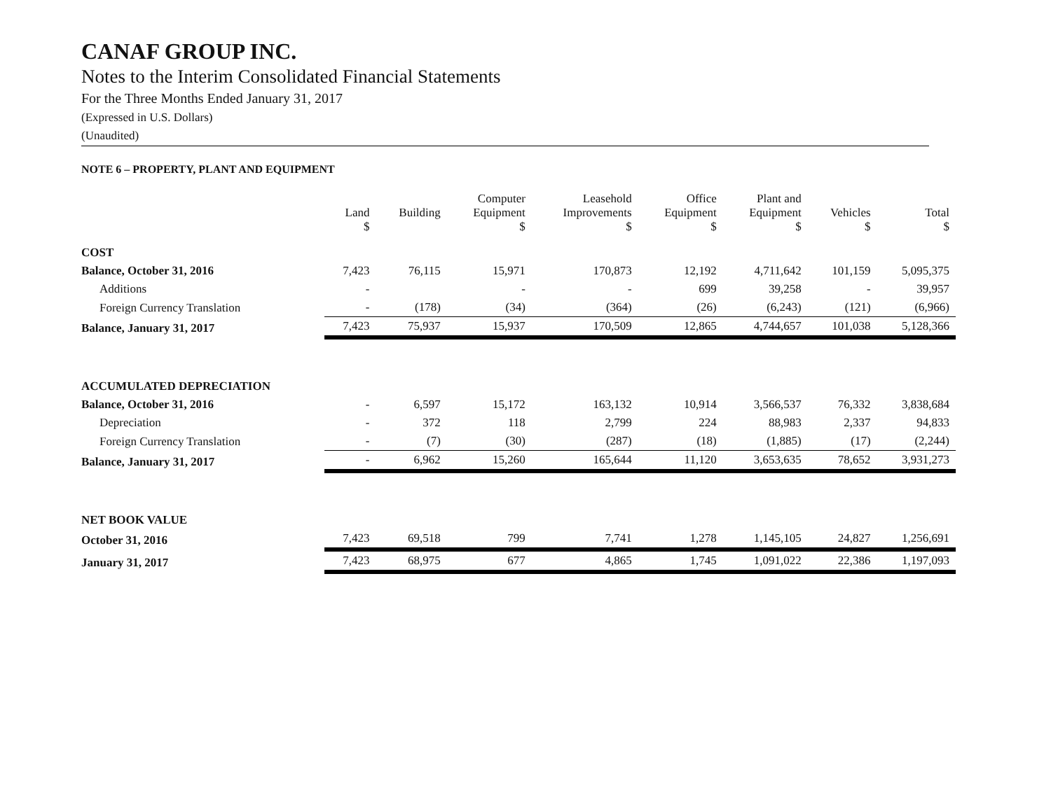CANAF GROUP INC.
Notes to the Interim Consolidated Financial Statements
For the Three Months Ended January 31, 2017
(Expressed in U.S. Dollars)
(Unaudited)
NOTE 6 – PROPERTY, PLANT AND EQUIPMENT
| | Land $ | Building | Computer Equipment $ | Leasehold Improvements $ | Office Equipment $ | Plant and Equipment $ | Vehicles $ | Total $ |
| --- | --- | --- | --- | --- | --- | --- | --- | --- |
| COST | | | | | | | | |
| Balance, October 31, 2016 | 7,423 | 76,115 | 15,971 | 170,873 | 12,192 | 4,711,642 | 101,159 | 5,095,375 |
| Additions | - | | - | - | 699 | 39,258 | - | 39,957 |
| Foreign Currency Translation | - | (178) | (34) | (364) | (26) | (6,243) | (121) | (6,966) |
| Balance, January 31, 2017 | 7,423 | 75,937 | 15,937 | 170,509 | 12,865 | 4,744,657 | 101,038 | 5,128,366 |
| ACCUMULATED DEPRECIATION | | | | | | | | |
| Balance, October 31, 2016 | - | 6,597 | 15,172 | 163,132 | 10,914 | 3,566,537 | 76,332 | 3,838,684 |
| Depreciation | - | 372 | 118 | 2,799 | 224 | 88,983 | 2,337 | 94,833 |
| Foreign Currency Translation | - | (7) | (30) | (287) | (18) | (1,885) | (17) | (2,244) |
| Balance, January 31, 2017 | - | 6,962 | 15,260 | 165,644 | 11,120 | 3,653,635 | 78,652 | 3,931,273 |
| NET BOOK VALUE | | | | | | | | |
| October 31, 2016 | 7,423 | 69,518 | 799 | 7,741 | 1,278 | 1,145,105 | 24,827 | 1,256,691 |
| January 31, 2017 | 7,423 | 68,975 | 677 | 4,865 | 1,745 | 1,091,022 | 22,386 | 1,197,093 |